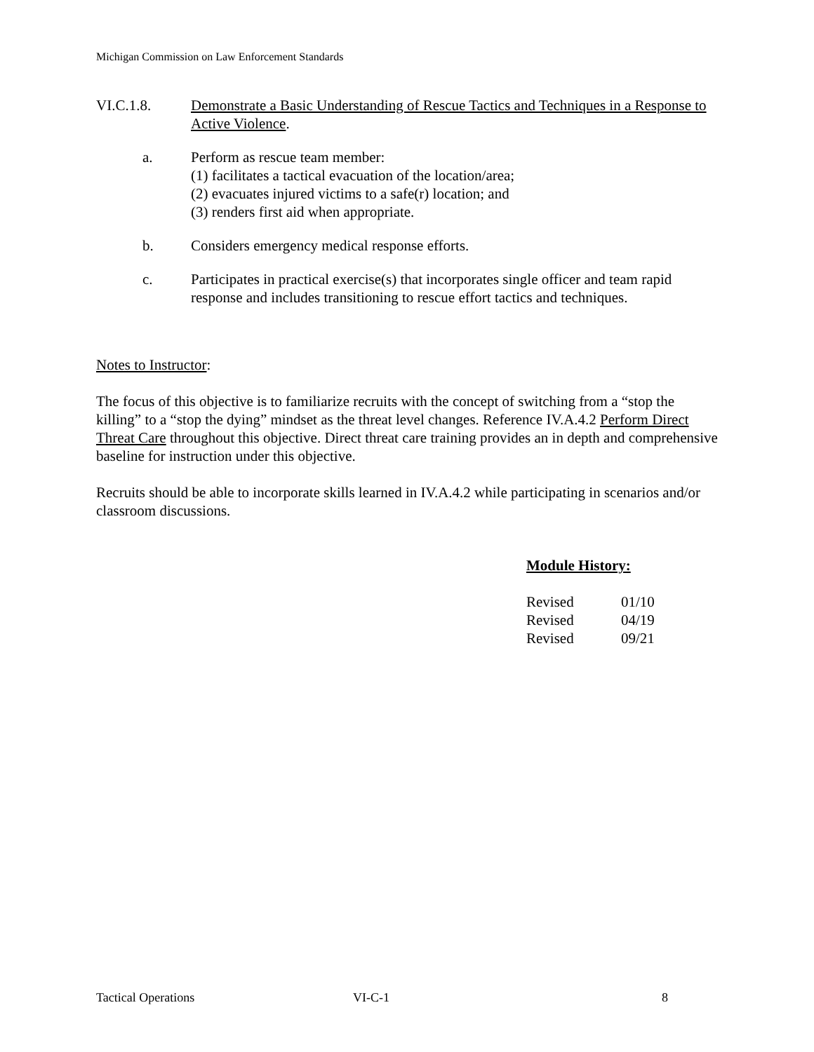Michigan Commission on Law Enforcement Standards
VI.C.1.8. Demonstrate a Basic Understanding of Rescue Tactics and Techniques in a Response to Active Violence.
a. Perform as rescue team member:
(1) facilitates a tactical evacuation of the location/area;
(2) evacuates injured victims to a safe(r) location; and
(3) renders first aid when appropriate.
b. Considers emergency medical response efforts.
c. Participates in practical exercise(s) that incorporates single officer and team rapid response and includes transitioning to rescue effort tactics and techniques.
Notes to Instructor:
The focus of this objective is to familiarize recruits with the concept of switching from a “stop the killing” to a “stop the dying” mindset as the threat level changes. Reference IV.A.4.2 Perform Direct Threat Care throughout this objective. Direct threat care training provides an in depth and comprehensive baseline for instruction under this objective.
Recruits should be able to incorporate skills learned in IV.A.4.2 while participating in scenarios and/or classroom discussions.
Module History:
| Revised | 01/10 |
| Revised | 04/19 |
| Revised | 09/21 |
Tactical Operations VI-C-1 8